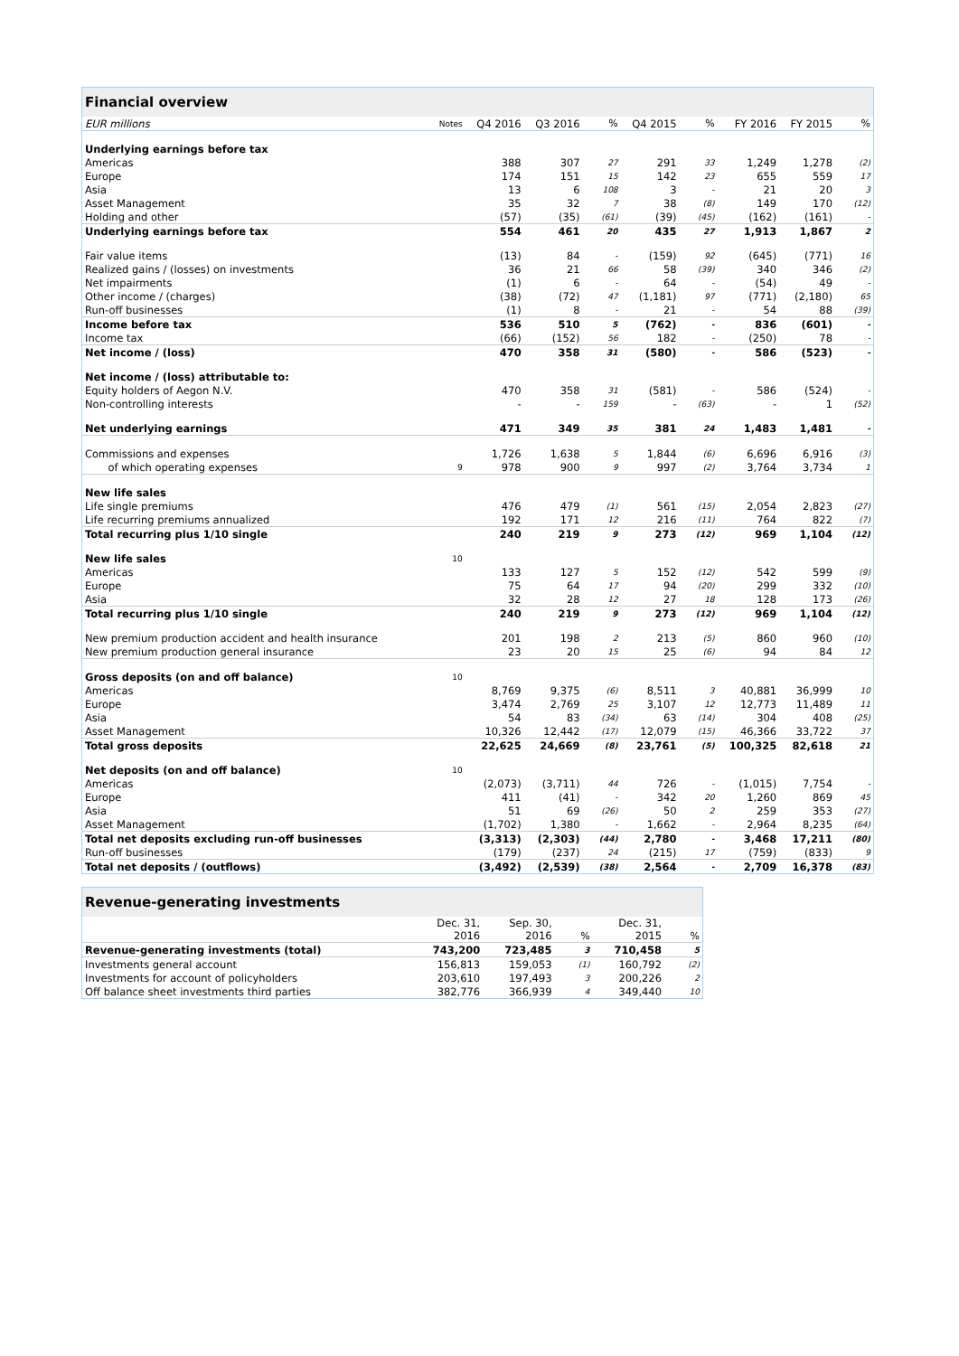| Financial overview | | | | | | | | | |
| --- | --- | --- | --- | --- | --- | --- | --- | --- | --- |
| EUR millions | Notes | Q4 2016 | Q3 2016 | % | Q4 2015 | % | FY 2016 | FY 2015 | % |
| Underlying earnings before tax | | | | | | | | | |
| Americas | | 388 | 307 | 27 | 291 | 33 | 1,249 | 1,278 | (2) |
| Europe | | 174 | 151 | 15 | 142 | 23 | 655 | 559 | 17 |
| Asia | | 13 | 6 | 108 | 3 | - | 21 | 20 | 3 |
| Asset Management | | 35 | 32 | 7 | 38 | (8) | 149 | 170 | (12) |
| Holding and other | | (57) | (35) | (61) | (39) | (45) | (162) | (161) | - |
| Underlying earnings before tax | | 554 | 461 | 20 | 435 | 27 | 1,913 | 1,867 | 2 |
| Fair value items | | (13) | 84 | - | (159) | 92 | (645) | (771) | 16 |
| Realized gains / (losses) on investments | | 36 | 21 | 66 | 58 | (39) | 340 | 346 | (2) |
| Net impairments | | (1) | 6 | - | 64 | - | (54) | 49 | - |
| Other income / (charges) | | (38) | (72) | 47 | (1,181) | 97 | (771) | (2,180) | 65 |
| Run-off businesses | | (1) | 8 | - | 21 | - | 54 | 88 | (39) |
| Income before tax | | 536 | 510 | 5 | (762) | - | 836 | (601) | - |
| Income tax | | (66) | (152) | 56 | 182 | - | (250) | 78 | - |
| Net income / (loss) | | 470 | 358 | 31 | (580) | - | 586 | (523) | - |
| Net income / (loss) attributable to: | | | | | | | | | |
| Equity holders of Aegon N.V. | | 470 | 358 | 31 | (581) | - | 586 | (524) | - |
| Non-controlling interests | | - | - | 159 | - | (63) | - | 1 | (52) |
| Net underlying earnings | | 471 | 349 | 35 | 381 | 24 | 1,483 | 1,481 | - |
| Commissions and expenses | | 1,726 | 1,638 | 5 | 1,844 | (6) | 6,696 | 6,916 | (3) |
| of which operating expenses | 9 | 978 | 900 | 9 | 997 | (2) | 3,764 | 3,734 | 1 |
| New life sales | | | | | | | | | |
| Life single premiums | | 476 | 479 | (1) | 561 | (15) | 2,054 | 2,823 | (27) |
| Life recurring premiums annualized | | 192 | 171 | 12 | 216 | (11) | 764 | 822 | (7) |
| Total recurring plus 1/10 single | | 240 | 219 | 9 | 273 | (12) | 969 | 1,104 | (12) |
| New life sales | 10 | | | | | | | | |
| Americas | | 133 | 127 | 5 | 152 | (12) | 542 | 599 | (9) |
| Europe | | 75 | 64 | 17 | 94 | (20) | 299 | 332 | (10) |
| Asia | | 32 | 28 | 12 | 27 | 18 | 128 | 173 | (26) |
| Total recurring plus 1/10 single | | 240 | 219 | 9 | 273 | (12) | 969 | 1,104 | (12) |
| New premium production accident and health insurance | | 201 | 198 | 2 | 213 | (5) | 860 | 960 | (10) |
| New premium production general insurance | | 23 | 20 | 15 | 25 | (6) | 94 | 84 | 12 |
| Gross deposits (on and off balance) | 10 | | | | | | | | |
| Americas | | 8,769 | 9,375 | (6) | 8,511 | 3 | 40,881 | 36,999 | 10 |
| Europe | | 3,474 | 2,769 | 25 | 3,107 | 12 | 12,773 | 11,489 | 11 |
| Asia | | 54 | 83 | (34) | 63 | (14) | 304 | 408 | (25) |
| Asset Management | | 10,326 | 12,442 | (17) | 12,079 | (15) | 46,366 | 33,722 | 37 |
| Total gross deposits | | 22,625 | 24,669 | (8) | 23,761 | (5) | 100,325 | 82,618 | 21 |
| Net deposits (on and off balance) | 10 | | | | | | | | |
| Americas | | (2,073) | (3,711) | 44 | 726 | - | (1,015) | 7,754 | - |
| Europe | | 411 | (41) | - | 342 | 20 | 1,260 | 869 | 45 |
| Asia | | 51 | 69 | (26) | 50 | 2 | 259 | 353 | (27) |
| Asset Management | | (1,702) | 1,380 | - | 1,662 | - | 2,964 | 8,235 | (64) |
| Total net deposits excluding run-off businesses | | (3,313) | (2,303) | (44) | 2,780 | - | 3,468 | 17,211 | (80) |
| Run-off businesses | | (179) | (237) | 24 | (215) | 17 | (759) | (833) | 9 |
| Total net deposits / (outflows) | | (3,492) | (2,539) | (38) | 2,564 | - | 2,709 | 16,378 | (83) |
| Revenue-generating investments | | | | | |
| --- | --- | --- | --- | --- | --- |
| | Dec. 31, 2016 | Sep. 30, 2016 | % | Dec. 31, 2015 | % |
| Revenue-generating investments (total) | 743,200 | 723,485 | 3 | 710,458 | 5 |
| Investments general account | 156,813 | 159,053 | (1) | 160,792 | (2) |
| Investments for account of policyholders | 203,610 | 197,493 | 3 | 200,226 | 2 |
| Off balance sheet investments third parties | 382,776 | 366,939 | 4 | 349,440 | 10 |